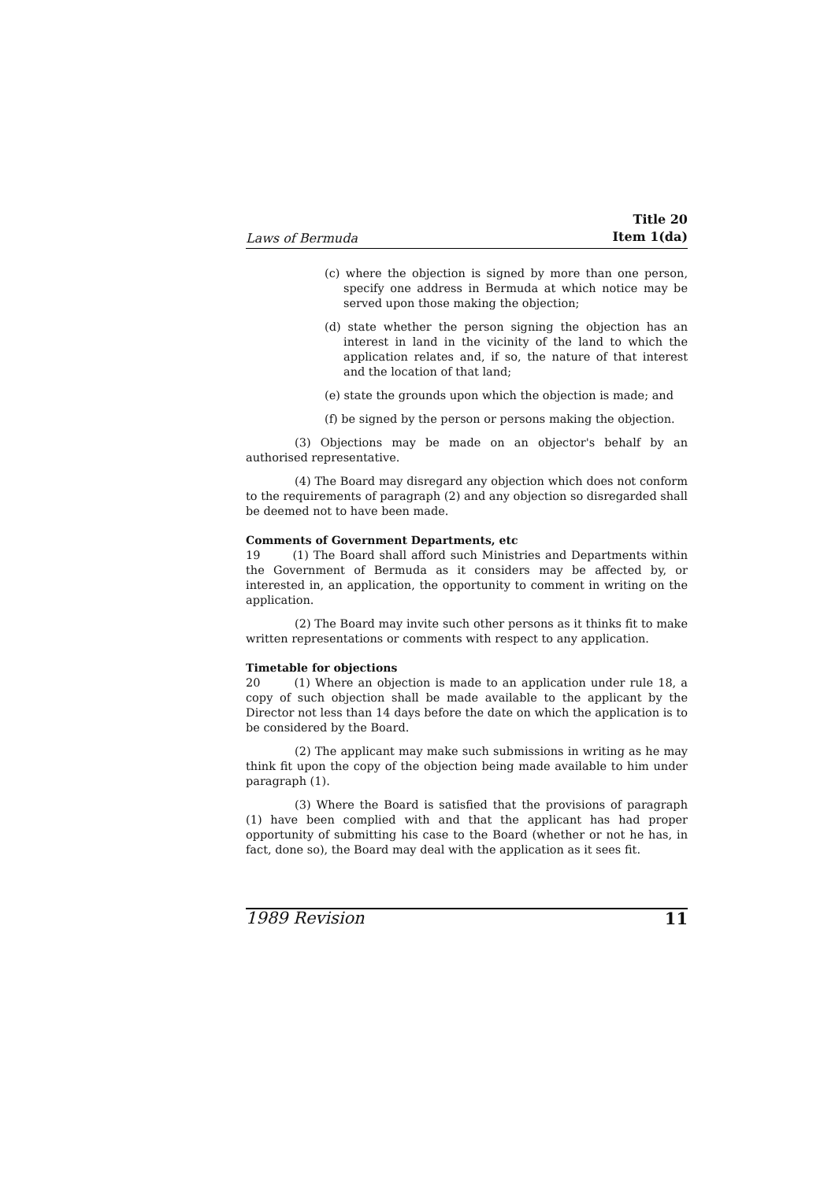Laws of Bermuda Title 20
Item 1(da)
(c) where the objection is signed by more than one person, specify one address in Bermuda at which notice may be served upon those making the objection;
(d) state whether the person signing the objection has an interest in land in the vicinity of the land to which the application relates and, if so, the nature of that interest and the location of that land;
(e) state the grounds upon which the objection is made; and
(f) be signed by the person or persons making the objection.
(3) Objections may be made on an objector's behalf by an authorised representative.
(4) The Board may disregard any objection which does not conform to the requirements of paragraph (2) and any objection so disregarded shall be deemed not to have been made.
Comments of Government Departments, etc
19 (1) The Board shall afford such Ministries and Departments within the Government of Bermuda as it considers may be affected by, or interested in, an application, the opportunity to comment in writing on the application.
(2) The Board may invite such other persons as it thinks fit to make written representations or comments with respect to any application.
Timetable for objections
20 (1) Where an objection is made to an application under rule 18, a copy of such objection shall be made available to the applicant by the Director not less than 14 days before the date on which the application is to be considered by the Board.
(2) The applicant may make such submissions in writing as he may think fit upon the copy of the objection being made available to him under paragraph (1).
(3) Where the Board is satisfied that the provisions of paragraph (1) have been complied with and that the applicant has had proper opportunity of submitting his case to the Board (whether or not he has, in fact, done so), the Board may deal with the application as it sees fit.
1989 Revision 11